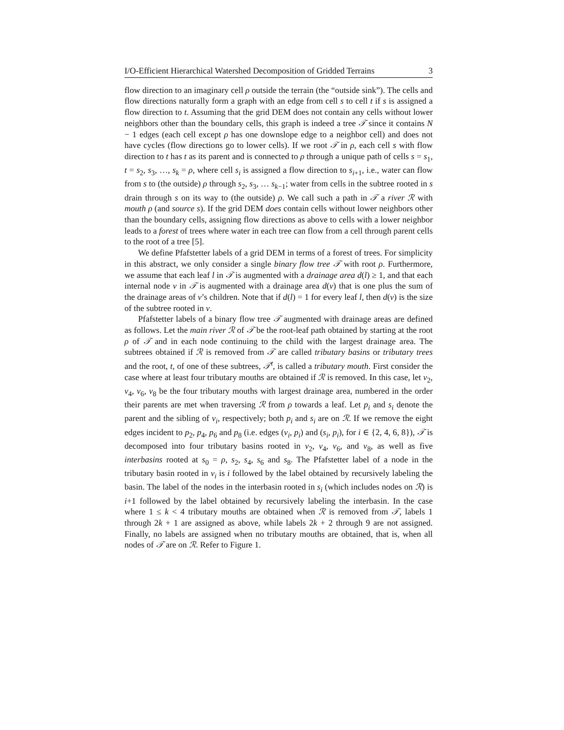I/O-Efficient Hierarchical Watershed Decomposition of Gridded Terrains 3
flow direction to an imaginary cell ρ outside the terrain (the “outside sink”). The cells and flow directions naturally form a graph with an edge from cell s to cell t if s is assigned a flow direction to t. Assuming that the grid DEM does not contain any cells without lower neighbors other than the boundary cells, this graph is indeed a tree 𝒯 since it contains N − 1 edges (each cell except ρ has one downslope edge to a neighbor cell) and does not have cycles (flow directions go to lower cells). If we root 𝒯 in ρ, each cell s with flow direction to t has t as its parent and is connected to ρ through a unique path of cells s = s<sub>1</sub>, t = s<sub>2</sub>, s<sub>3</sub>, …, s<sub>k</sub> = ρ, where cell s<sub>i</sub> is assigned a flow direction to s<sub>i+1</sub>, i.e., water can flow from s to (the outside) ρ through s<sub>2</sub>, s<sub>3</sub>, … s<sub>k−1</sub>; water from cells in the subtree rooted in s drain through s on its way to (the outside) ρ. We call such a path in 𝒯 a river ℛ with mouth ρ (and source s). If the grid DEM does contain cells without lower neighbors other than the boundary cells, assigning flow directions as above to cells with a lower neighbor leads to a forest of trees where water in each tree can flow from a cell through parent cells to the root of a tree [5].
We define Pfafstetter labels of a grid DEM in terms of a forest of trees. For simplicity in this abstract, we only consider a single binary flow tree 𝒯 with root ρ. Furthermore, we assume that each leaf l in 𝒯 is augmented with a drainage area d(l) ≥ 1, and that each internal node v in 𝒯 is augmented with a drainage area d(v) that is one plus the sum of the drainage areas of v’s children. Note that if d(l) = 1 for every leaf l, then d(v) is the size of the subtree rooted in v.
Pfafstetter labels of a binary flow tree 𝒯 augmented with drainage areas are defined as follows. Let the main river ℛ of 𝒯 be the root-leaf path obtained by starting at the root ρ of 𝒯 and in each node continuing to the child with the largest drainage area. The subtrees obtained if ℛ is removed from 𝒯 are called tributary basins or tributary trees and the root, t, of one of these subtrees, 𝒯<sup>t</sup>, is called a tributary mouth. First consider the case where at least four tributary mouths are obtained if ℛ is removed. In this case, let v<sub>2</sub>, v<sub>4</sub>, v<sub>6</sub>, v<sub>8</sub> be the four tributary mouths with largest drainage area, numbered in the order their parents are met when traversing ℛ from ρ towards a leaf. Let p<sub>i</sub> and s<sub>i</sub> denote the parent and the sibling of v<sub>i</sub>, respectively; both p<sub>i</sub> and s<sub>i</sub> are on ℛ. If we remove the eight edges incident to p<sub>2</sub>, p<sub>4</sub>, p<sub>6</sub> and p<sub>8</sub> (i.e. edges (v<sub>i</sub>, p<sub>i</sub>) and (s<sub>i</sub>, p<sub>i</sub>), for i ∈ {2, 4, 6, 8}), 𝒯 is decomposed into four tributary basins rooted in v<sub>2</sub>, v<sub>4</sub>, v<sub>6</sub>, and v<sub>8</sub>, as well as five interbasins rooted at s<sub>0</sub> = ρ, s<sub>2</sub>, s<sub>4</sub>, s<sub>6</sub> and s<sub>8</sub>. The Pfafstetter label of a node in the tributary basin rooted in v<sub>i</sub> is i followed by the label obtained by recursively labeling the basin. The label of the nodes in the interbasin rooted in s<sub>i</sub> (which includes nodes on ℛ) is i+1 followed by the label obtained by recursively labeling the interbasin. In the case where 1 ≤ k < 4 tributary mouths are obtained when ℛ is removed from 𝒯, labels 1 through 2k + 1 are assigned as above, while labels 2k + 2 through 9 are not assigned. Finally, no labels are assigned when no tributary mouths are obtained, that is, when all nodes of 𝒯 are on ℛ. Refer to Figure 1.